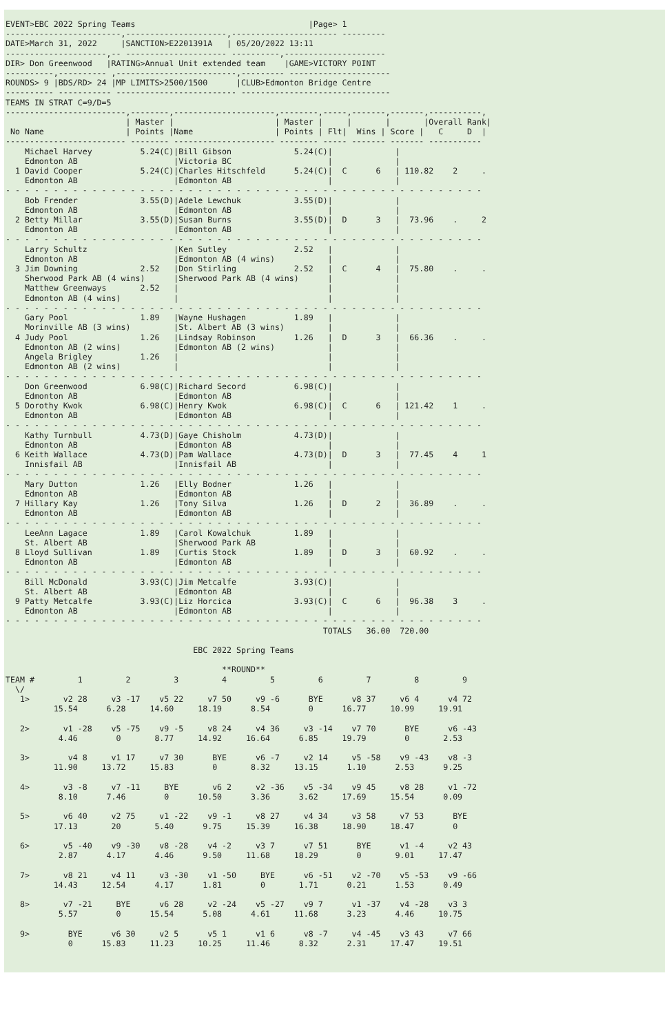EVENT>EBC 2022 Spring Teams                                    |Page> 1
------------------------,---------------------,---------------------- ---------
DATE>March 31, 2022     |SANCTION>E2201391A   | 05/20/2022 13:11
---------------------,-- --------------------- ----------,---------------------
DIR> Don Greenwood   |RATING>Annual Unit extended team    |GAME>VICTORY POINT
----------,---------- ,-------------------------,--------- ---------------------
ROUNDS> 9 |BDS/RD> 24 |MP LIMITS>2500/1500      |CLUB>Edmonton Bridge Centre
---------- ----------- ------------------------- -------------------------------
TEAMS IN STRAT C=9/D=5
-------------------------,--------,---------------------,--------,-----,-------,-------,-----------,
                         | Master |                     | Master |     |       |       |Overall Rank|
 No Name                 | Points |Name                 | Points | Flt|  Wins | Score |   C     D  |
------------------------- -------- --------------------- -------- ----- ------- ------- -----------
    Michael Harvey          5.24(C)|Bill Gibson             5.24(C)|             |
    Edmonton AB                    |Victoria BC                    |             |
  1 David Cooper            5.24(C)|Charles Hitschfeld      5.24(C)|  C      6   | 110.82    2     .
    Edmonton AB                    |Edmonton AB                    |             |
- - - - - - - - - - - - - - - - - - - - - - - - - - - - - - - - - - - - - - - - - - - - - - - - - -
    Bob Frender             3.55(D)|Adele Lewchuk           3.55(D)|             |
    Edmonton AB                    |Edmonton AB                    |             |
  2 Betty Millar            3.55(D)|Susan Burns             3.55(D)|  D      3   |  73.96    .     2
    Edmonton AB                    |Edmonton AB                    |             |
- - - - - - - - - - - - - - - - - - - - - - - - - - - - - - - - - - - - - - - - - - - - - - - - - -
    Larry Schultz                  |Ken Sutley              2.52   |             |
    Edmonton AB                    |Edmonton AB (4 wins)           |             |
  3 Jim Downing             2.52   |Don Stirling            2.52   |  C      4   |  75.80    .     .
    Sherwood Park AB (4 wins)      |Sherwood Park AB (4 wins)      |             |
    Matthew Greenways       2.52   |                               |             |
    Edmonton AB (4 wins)           |                               |             |
- - - - - - - - - - - - - - - - - - - - - - - - - - - - - - - - - - - - - - - - - - - - - - - - - -
    Gary Pool               1.89   |Wayne Hushagen          1.89   |             |
    Morinville AB (3 wins)         |St. Albert AB (3 wins)         |             |
  4 Judy Pool               1.26   |Lindsay Robinson        1.26   |  D      3   |  66.36    .     .
    Edmonton AB (2 wins)           |Edmonton AB (2 wins)           |             |
    Angela Brigley          1.26   |                               |             |
    Edmonton AB (2 wins)           |                               |             |
- - - - - - - - - - - - - - - - - - - - - - - - - - - - - - - - - - - - - - - - - - - - - - - - - -
    Don Greenwood           6.98(C)|Richard Secord          6.98(C)|             |
    Edmonton AB                    |Edmonton AB                    |             |
  5 Dorothy Kwok            6.98(C)|Henry Kwok              6.98(C)|  C      6   | 121.42    1     .
    Edmonton AB                    |Edmonton AB                    |             |
- - - - - - - - - - - - - - - - - - - - - - - - - - - - - - - - - - - - - - - - - - - - - - - - - -
    Kathy Turnbull          4.73(D)|Gaye Chisholm           4.73(D)|             |
    Edmonton AB                    |Edmonton AB                    |             |
  6 Keith Wallace           4.73(D)|Pam Wallace             4.73(D)|  D      3   |  77.45    4     1
    Innisfail AB                   |Innisfail AB                   |             |
- - - - - - - - - - - - - - - - - - - - - - - - - - - - - - - - - - - - - - - - - - - - - - - - - -
    Mary Dutton             1.26   |Elly Bodner             1.26   |             |
    Edmonton AB                    |Edmonton AB                    |             |
  7 Hillary Kay             1.26   |Tony Silva              1.26   |  D      2   |  36.89    .     .
    Edmonton AB                    |Edmonton AB                    |             |
- - - - - - - - - - - - - - - - - - - - - - - - - - - - - - - - - - - - - - - - - - - - - - - - - -
    LeeAnn Lagace           1.89   |Carol Kowalchuk         1.89   |             |
    St. Albert AB                  |Sherwood Park AB               |             |
  8 Lloyd Sullivan          1.89   |Curtis Stock            1.89   |  D      3   |  60.92    .     .
    Edmonton AB                    |Edmonton AB                    |             |
- - - - - - - - - - - - - - - - - - - - - - - - - - - - - - - - - - - - - - - - - - - - - - - - - -
    Bill McDonald           3.93(C)|Jim Metcalfe            3.93(C)|             |
    St. Albert AB                  |Edmonton AB                    |             |
  9 Patty Metcalfe          3.93(C)|Liz Horcica             3.93(C)|  C      6   |  96.38    3     .
    Edmonton AB                    |Edmonton AB                    |             |
- - - - - - - - - - - - - - - - - - - - - - - - - - - - - - - - - - - - - - - - - - - - - - - - - -
                                                                  TOTALS   36.00  720.00

                                       EBC 2022 Spring Teams

                                             **ROUND**
TEAM #         1         2         3         4         5         6         7         8         9
  \/
   1>       v2 28     v3 -17    v5 22     v7 50     v9 -6      BYE      v8 37     v6 4      v4 72
          15.54      6.28     14.60     18.19      8.54        0      16.77     10.99     19.91

   2>       v1 -28    v5 -75    v9 -5     v8 24     v4 36     v3 -14    v7 70      BYE      v6 -43
           4.46        0       8.77     14.92     16.64      6.85     19.79        0       2.53

   3>        v4 8     v1 17     v7 30      BYE      v6 -7     v2 14     v5 -58    v9 -43    v8 -3
          11.90     13.72     15.83        0       8.32     13.15      1.10      2.53      9.25

   4>       v3 -8     v7 -11     BYE       v6 2     v2 -36    v5 -34    v9 45     v8 28     v1 -72
           8.10      7.46        0      10.50      3.36      3.62     17.69     15.54      0.09

   5>       v6 40     v2 75     v1 -22    v9 -1     v8 27     v4 34     v3 58     v7 53      BYE
          17.13       20       5.40      9.75     15.39     16.38     18.90     18.47        0

   6>       v5 -40    v9 -30    v8 -28    v4 -2     v3 7      v7 51      BYE      v1 -4     v2 43
           2.87      4.17      4.46      9.50     11.68     18.29        0       9.01     17.47

   7>       v8 21     v4 11     v3 -30    v1 -50     BYE      v6 -51    v2 -70    v5 -53    v9 -66
          14.43     12.54      4.17      1.81        0       1.71      0.21      1.53      0.49

   8>       v7 -21     BYE      v6 28     v2 -24    v5 -27    v9 7      v1 -37    v4 -28    v3 3
           5.57        0      15.54      5.08      4.61     11.68      3.23      4.46     10.75

   9>        BYE      v6 30     v2 5      v5 1      v1 6      v8 -7     v4 -45    v3 43     v7 66
             0      15.83     11.23     10.25     11.46      8.32      2.31     17.47     19.51